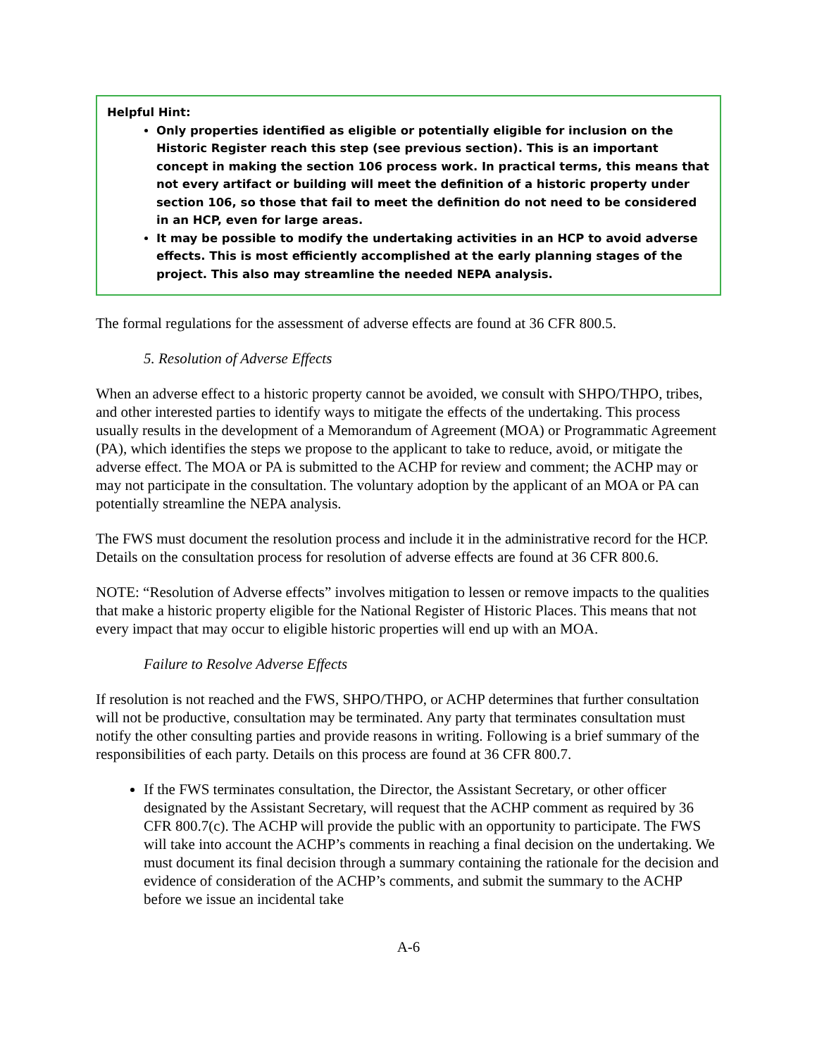Helpful Hint:
Only properties identified as eligible or potentially eligible for inclusion on the Historic Register reach this step (see previous section). This is an important concept in making the section 106 process work. In practical terms, this means that not every artifact or building will meet the definition of a historic property under section 106, so those that fail to meet the definition do not need to be considered in an HCP, even for large areas.
It may be possible to modify the undertaking activities in an HCP to avoid adverse effects. This is most efficiently accomplished at the early planning stages of the project. This also may streamline the needed NEPA analysis.
The formal regulations for the assessment of adverse effects are found at 36 CFR 800.5.
5. Resolution of Adverse Effects
When an adverse effect to a historic property cannot be avoided, we consult with SHPO/THPO, tribes, and other interested parties to identify ways to mitigate the effects of the undertaking. This process usually results in the development of a Memorandum of Agreement (MOA) or Programmatic Agreement (PA), which identifies the steps we propose to the applicant to take to reduce, avoid, or mitigate the adverse effect. The MOA or PA is submitted to the ACHP for review and comment; the ACHP may or may not participate in the consultation. The voluntary adoption by the applicant of an MOA or PA can potentially streamline the NEPA analysis.
The FWS must document the resolution process and include it in the administrative record for the HCP. Details on the consultation process for resolution of adverse effects are found at 36 CFR 800.6.
NOTE: “Resolution of Adverse effects” involves mitigation to lessen or remove impacts to the qualities that make a historic property eligible for the National Register of Historic Places. This means that not every impact that may occur to eligible historic properties will end up with an MOA.
Failure to Resolve Adverse Effects
If resolution is not reached and the FWS, SHPO/THPO, or ACHP determines that further consultation will not be productive, consultation may be terminated. Any party that terminates consultation must notify the other consulting parties and provide reasons in writing. Following is a brief summary of the responsibilities of each party. Details on this process are found at 36 CFR 800.7.
If the FWS terminates consultation, the Director, the Assistant Secretary, or other officer designated by the Assistant Secretary, will request that the ACHP comment as required by 36 CFR 800.7(c). The ACHP will provide the public with an opportunity to participate. The FWS will take into account the ACHP’s comments in reaching a final decision on the undertaking. We must document its final decision through a summary containing the rationale for the decision and evidence of consideration of the ACHP’s comments, and submit the summary to the ACHP before we issue an incidental take
A-6